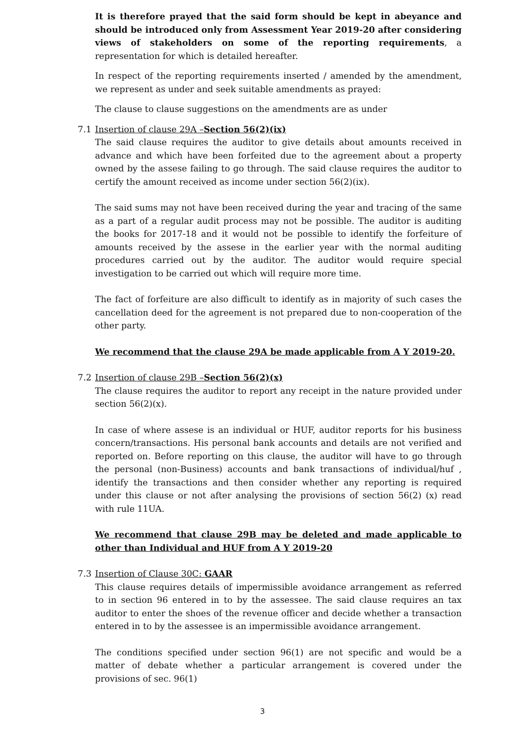It is therefore prayed that the said form should be kept in abeyance and should be introduced only from Assessment Year 2019-20 after considering views of stakeholders on some of the reporting requirements, a representation for which is detailed hereafter.
In respect of the reporting requirements inserted / amended by the amendment, we represent as under and seek suitable amendments as prayed:
The clause to clause suggestions on the amendments are as under
7.1 Insertion of clause 29A –Section 56(2)(ix)
The said clause requires the auditor to give details about amounts received in advance and which have been forfeited due to the agreement about a property owned by the assese failing to go through. The said clause requires the auditor to certify the amount received as income under section 56(2)(ix).
The said sums may not have been received during the year and tracing of the same as a part of a regular audit process may not be possible. The auditor is auditing the books for 2017-18 and it would not be possible to identify the forfeiture of amounts received by the assese in the earlier year with the normal auditing procedures carried out by the auditor. The auditor would require special investigation to be carried out which will require more time.
The fact of forfeiture are also difficult to identify as in majority of such cases the cancellation deed for the agreement is not prepared due to non-cooperation of the other party.
We recommend that the clause 29A be made applicable from A Y 2019-20.
7.2 Insertion of clause 29B –Section 56(2)(x)
The clause requires the auditor to report any receipt in the nature provided under section 56(2)(x).
In case of where assese is an individual or HUF, auditor reports for his business concern/transactions. His personal bank accounts and details are not verified and reported on. Before reporting on this clause, the auditor will have to go through the personal (non-Business) accounts and bank transactions of individual/huf , identify the transactions and then consider whether any reporting is required under this clause or not after analysing the provisions of section 56(2) (x) read with rule 11UA.
We recommend that clause 29B may be deleted and made applicable to other than Individual and HUF from A Y 2019-20
7.3 Insertion of Clause 30C: GAAR
This clause requires details of impermissible avoidance arrangement as referred to in section 96 entered in to by the assessee. The said clause requires an tax auditor to enter the shoes of the revenue officer and decide whether a transaction entered in to by the assessee is an impermissible avoidance arrangement.
The conditions specified under section 96(1) are not specific and would be a matter of debate whether a particular arrangement is covered under the provisions of sec. 96(1)
3